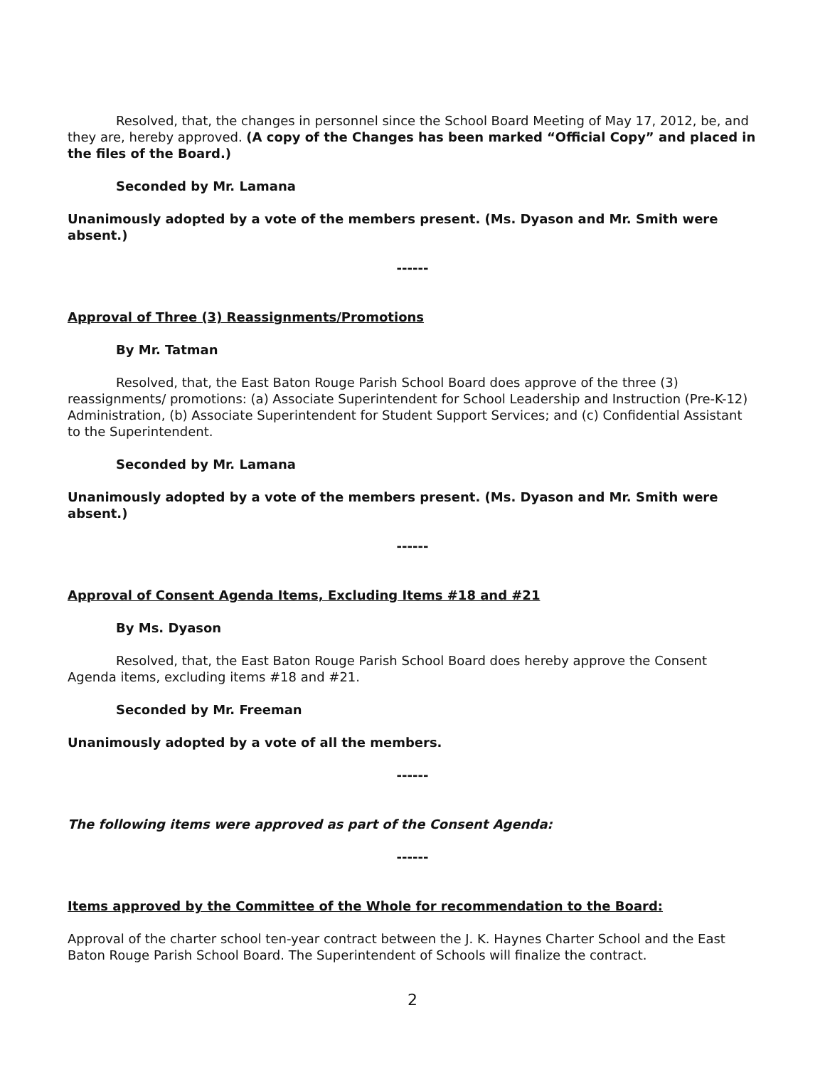Resolved, that, the changes in personnel since the School Board Meeting of May 17, 2012, be, and they are, hereby approved. (A copy of the Changes has been marked “Official Copy” and placed in the files of the Board.)
Seconded by Mr. Lamana
Unanimously adopted by a vote of the members present. (Ms. Dyason and Mr. Smith were absent.)
------
Approval of Three (3) Reassignments/Promotions
By Mr. Tatman
Resolved, that, the East Baton Rouge Parish School Board does approve of the three (3) reassignments/ promotions: (a) Associate Superintendent for School Leadership and Instruction (Pre-K-12) Administration, (b) Associate Superintendent for Student Support Services; and (c) Confidential Assistant to the Superintendent.
Seconded by Mr. Lamana
Unanimously adopted by a vote of the members present. (Ms. Dyason and Mr. Smith were absent.)
------
Approval of Consent Agenda Items, Excluding Items #18 and #21
By Ms. Dyason
Resolved, that, the East Baton Rouge Parish School Board does hereby approve the Consent Agenda items, excluding items #18 and #21.
Seconded by Mr. Freeman
Unanimously adopted by a vote of all the members.
------
The following items were approved as part of the Consent Agenda:
------
Items approved by the Committee of the Whole for recommendation to the Board:
Approval of the charter school ten-year contract between the J. K. Haynes Charter School and the East Baton Rouge Parish School Board. The Superintendent of Schools will finalize the contract.
2